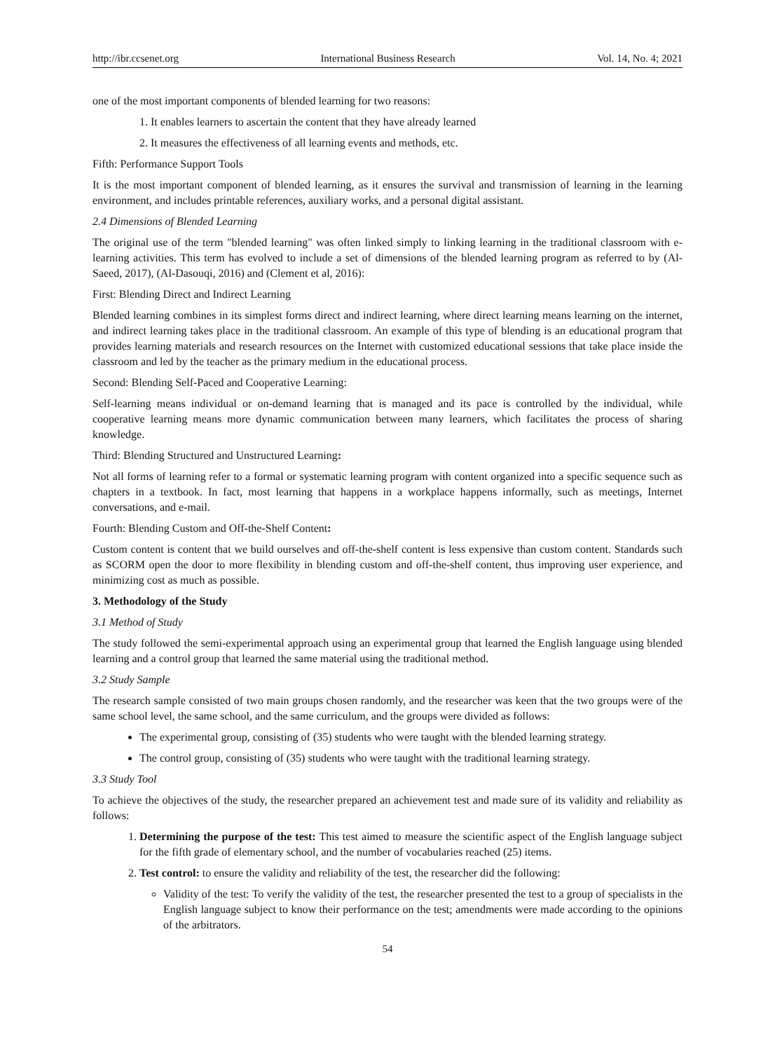http://ibr.ccsenet.org International Business Research Vol. 14, No. 4; 2021
one of the most important components of blended learning for two reasons:
1. It enables learners to ascertain the content that they have already learned
2. It measures the effectiveness of all learning events and methods, etc.
Fifth: Performance Support Tools
It is the most important component of blended learning, as it ensures the survival and transmission of learning in the learning environment, and includes printable references, auxiliary works, and a personal digital assistant.
2.4 Dimensions of Blended Learning
The original use of the term "blended learning" was often linked simply to linking learning in the traditional classroom with e-learning activities. This term has evolved to include a set of dimensions of the blended learning program as referred to by (Al-Saeed, 2017), (Al-Dasouqi, 2016) and (Clement et al, 2016):
First: Blending Direct and Indirect Learning
Blended learning combines in its simplest forms direct and indirect learning, where direct learning means learning on the internet, and indirect learning takes place in the traditional classroom. An example of this type of blending is an educational program that provides learning materials and research resources on the Internet with customized educational sessions that take place inside the classroom and led by the teacher as the primary medium in the educational process.
Second: Blending Self-Paced and Cooperative Learning:
Self-learning means individual or on-demand learning that is managed and its pace is controlled by the individual, while cooperative learning means more dynamic communication between many learners, which facilitates the process of sharing knowledge.
Third: Blending Structured and Unstructured Learning:
Not all forms of learning refer to a formal or systematic learning program with content organized into a specific sequence such as chapters in a textbook. In fact, most learning that happens in a workplace happens informally, such as meetings, Internet conversations, and e-mail.
Fourth: Blending Custom and Off-the-Shelf Content:
Custom content is content that we build ourselves and off-the-shelf content is less expensive than custom content. Standards such as SCORM open the door to more flexibility in blending custom and off-the-shelf content, thus improving user experience, and minimizing cost as much as possible.
3. Methodology of the Study
3.1 Method of Study
The study followed the semi-experimental approach using an experimental group that learned the English language using blended learning and a control group that learned the same material using the traditional method.
3.2 Study Sample
The research sample consisted of two main groups chosen randomly, and the researcher was keen that the two groups were of the same school level, the same school, and the same curriculum, and the groups were divided as follows:
The experimental group, consisting of (35) students who were taught with the blended learning strategy.
The control group, consisting of (35) students who were taught with the traditional learning strategy.
3.3 Study Tool
To achieve the objectives of the study, the researcher prepared an achievement test and made sure of its validity and reliability as follows:
1. Determining the purpose of the test: This test aimed to measure the scientific aspect of the English language subject for the fifth grade of elementary school, and the number of vocabularies reached (25) items.
2. Test control: to ensure the validity and reliability of the test, the researcher did the following:
Validity of the test: To verify the validity of the test, the researcher presented the test to a group of specialists in the English language subject to know their performance on the test; amendments were made according to the opinions of the arbitrators.
54